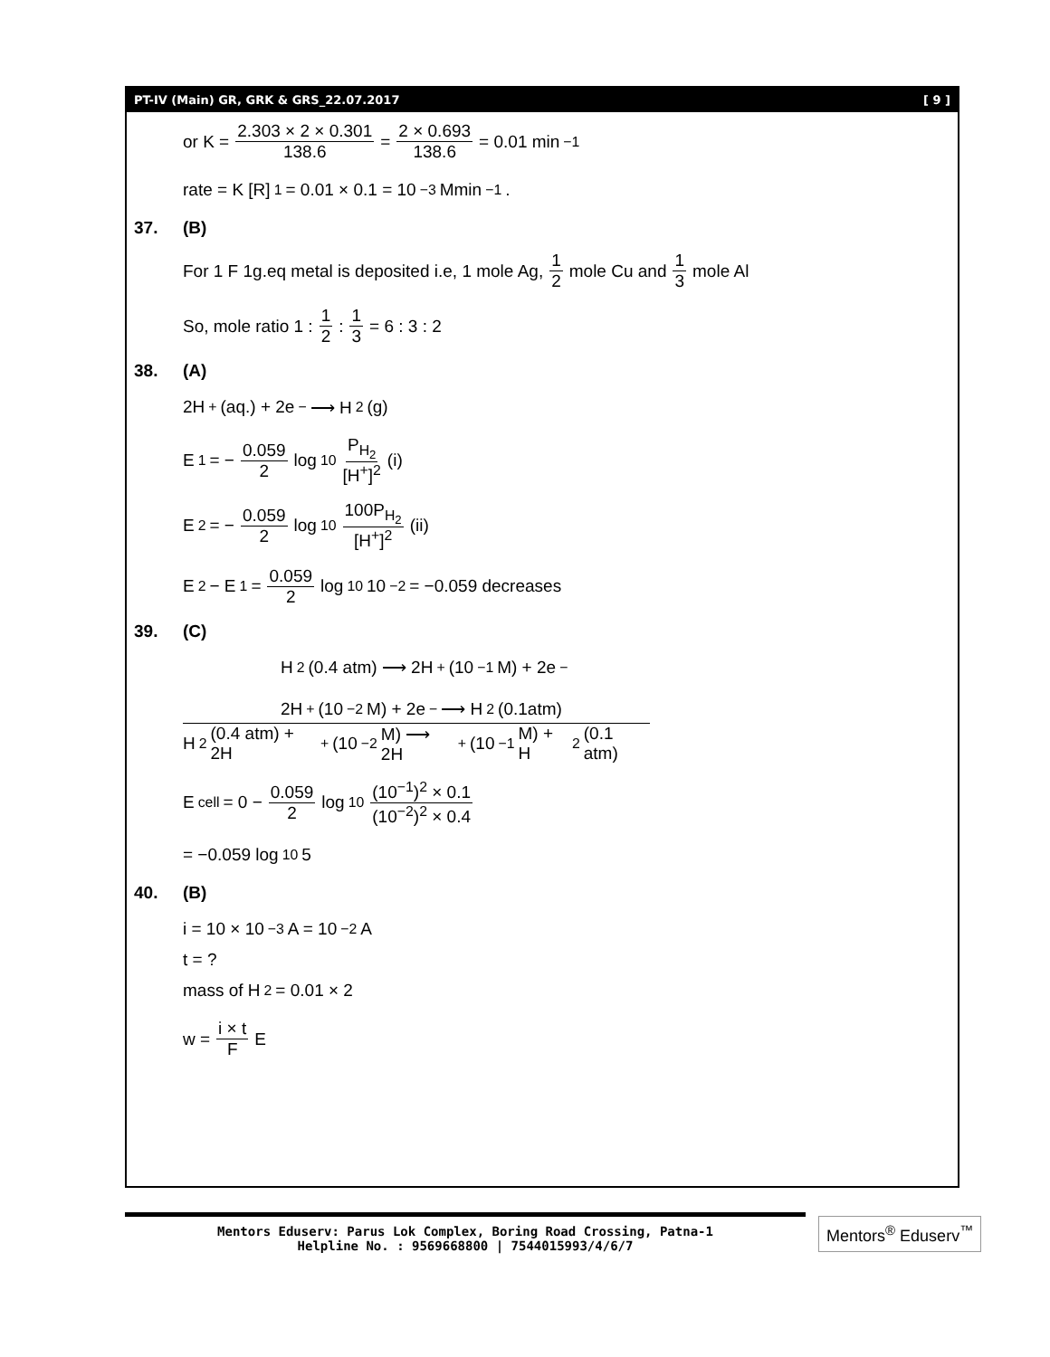PT-IV (Main) GR, GRK & GRS_22.07.2017 [ 9 ]
or K = 2.303 × 2 × 0.301 138.6 = 2 × 0.693 138.6 = 0.01 min<sup>−1</sup>
rate = K [R]<sup>1</sup> = 0.01 × 0.1 = 10<sup>−3</sup> Mmin<sup>−1</sup>.
37. (B)
For 1 F 1g.eq metal is deposited i.e, 1 mole Ag, 1 2 mole Cu and 1 3 mole Al
So, mole ratio 1 : 1 2 : 1 3 = 6 : 3 : 2
38. (A)
2H<sup>+</sup>(aq.) + 2e<sup>−</sup> ⟶ H<sub>2</sub>(g)
E<sub>1</sub> = − 0.059 2 log<sub>10</sub> P<sub>H<sub>2</sub></sub> [H<sup>+</sup>]<sup>2</sup> (i)
E<sub>2</sub> = − 0.059 2 log<sub>10</sub> 100P<sub>H<sub>2</sub></sub> [H<sup>+</sup>]<sup>2</sup> (ii)
E<sub>2</sub> − E<sub>1</sub> = 0.059 2 log<sub>10</sub> 10<sup>−2</sup> = −0.059 decreases
39. (C)
H<sub>2</sub>(0.4 atm) ⟶ 2H<sup>+</sup>(10<sup>−1</sup>M) + 2e<sup>−</sup>
2H<sup>+</sup>(10<sup>−2</sup>M) + 2e<sup>−</sup> ⟶ H<sub>2</sub>(0.1atm)
H<sub>2</sub>(0.4 atm) + 2H<sup>+</sup>(10<sup>−2</sup>M) ⟶ 2H<sup>+</sup>(10<sup>−1</sup>M) + H<sub>2</sub>(0.1 atm)
E<sub>cell</sub> = 0 − 0.059 2 log<sub>10</sub> (10<sup>−1</sup>)<sup>2</sup> × 0.1 (10<sup>−2</sup>)<sup>2</sup> × 0.4
= −0.059 log<sub>10</sub> 5
40. (B)
i = 10 × 10<sup>−3</sup> A = 10<sup>−2</sup> A
t = ?
mass of H<sub>2</sub> = 0.01 × 2
w = i × t F E
Mentors Eduserv: Parus Lok Complex, Boring Road Crossing, Patna-1
Helpline No. : 9569668800 | 7544015993/4/6/7
Mentors<sup>®</sup> Eduserv<sup>™</sup>